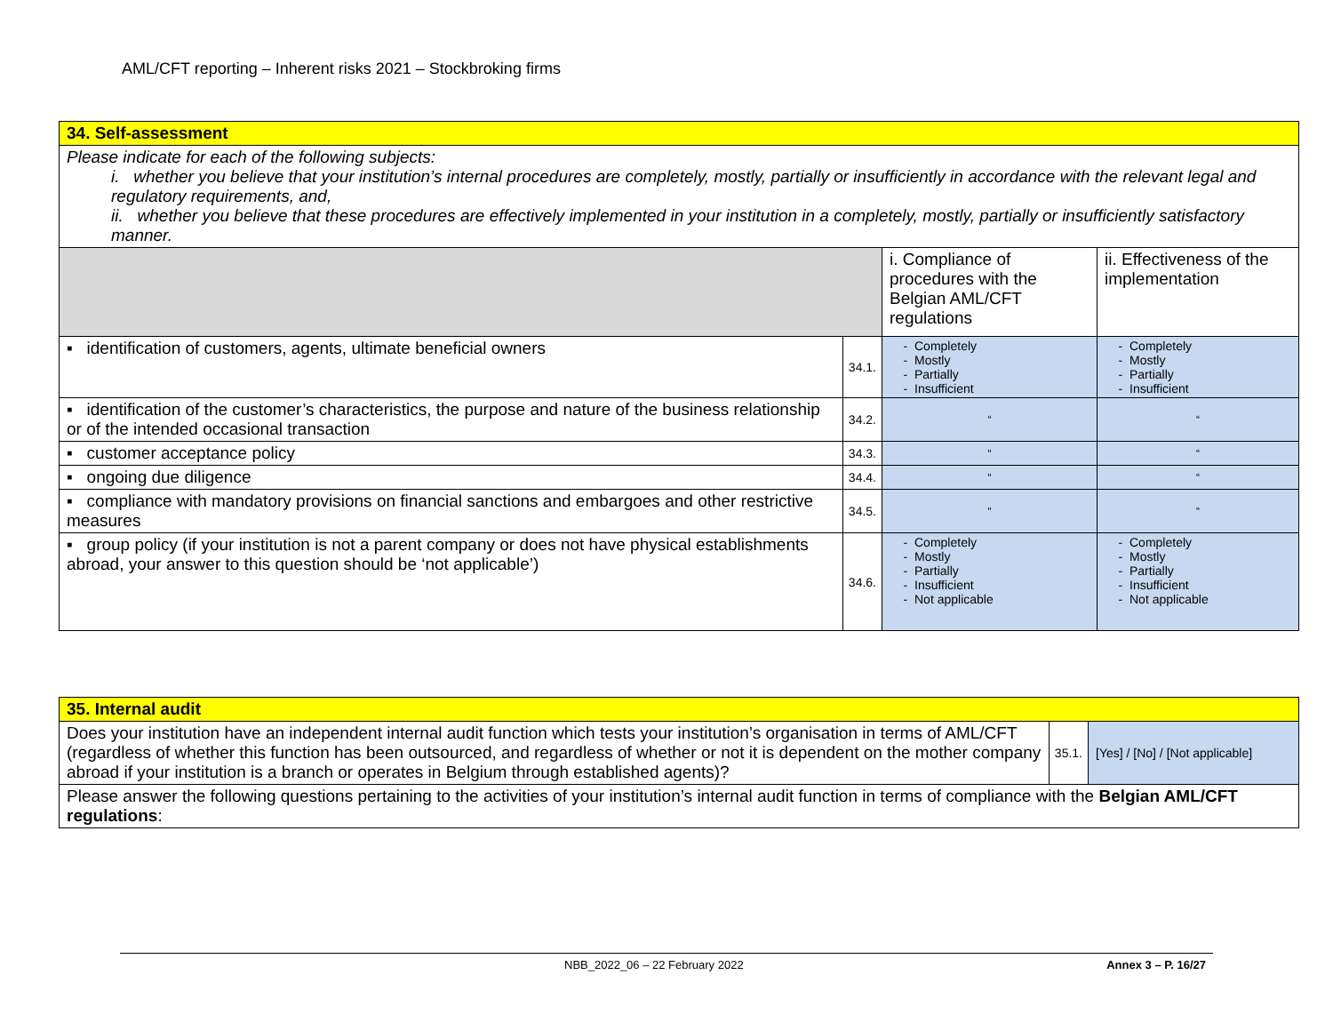AML/CFT reporting – Inherent risks 2021 – Stockbroking firms
| 34. Self-assessment | | | |
| Please indicate for each of the following subjects: i. whether you believe that your institution’s internal procedures are completely, mostly, partially or insufficiently in accordance with the relevant legal and regulatory requirements, and, ii. whether you believe that these procedures are effectively implemented in your institution in a completely, mostly, partially or insufficiently satisfactory manner. | | | |
| | | i. Compliance of procedures with the Belgian AML/CFT regulations | ii. Effectiveness of the implementation |
| ▪ identification of customers, agents, ultimate beneficial owners | 34.1. | Completely Mostly Partially Insufficient | Completely Mostly Partially Insufficient |
| ▪ identification of the customer’s characteristics, the purpose and nature of the business relationship or of the intended occasional transaction | 34.2. | “ | “ |
| ▪ customer acceptance policy | 34.3. | “ | “ |
| ▪ ongoing due diligence | 34.4. | “ | “ |
| ▪ compliance with mandatory provisions on financial sanctions and embargoes and other restrictive measures | 34.5. | “ | “ |
| ▪ group policy (if your institution is not a parent company or does not have physical establishments abroad, your answer to this question should be ‘not applicable’) | 34.6. | Completely Mostly Partially Insufficient Not applicable | Completely Mostly Partially Insufficient Not applicable |
| 35. Internal audit | | |
| Does your institution have an independent internal audit function which tests your institution’s organisation in terms of AML/CFT (regardless of whether this function has been outsourced, and regardless of whether or not it is dependent on the mother company abroad if your institution is a branch or operates in Belgium through established agents)? | 35.1. | [Yes] / [No] / [Not applicable] |
| Please answer the following questions pertaining to the activities of your institution’s internal audit function in terms of compliance with the Belgian AML/CFT regulations : | | |
NBB_2022_06 – 22 February 2022 Annex 3 – P. 16/27